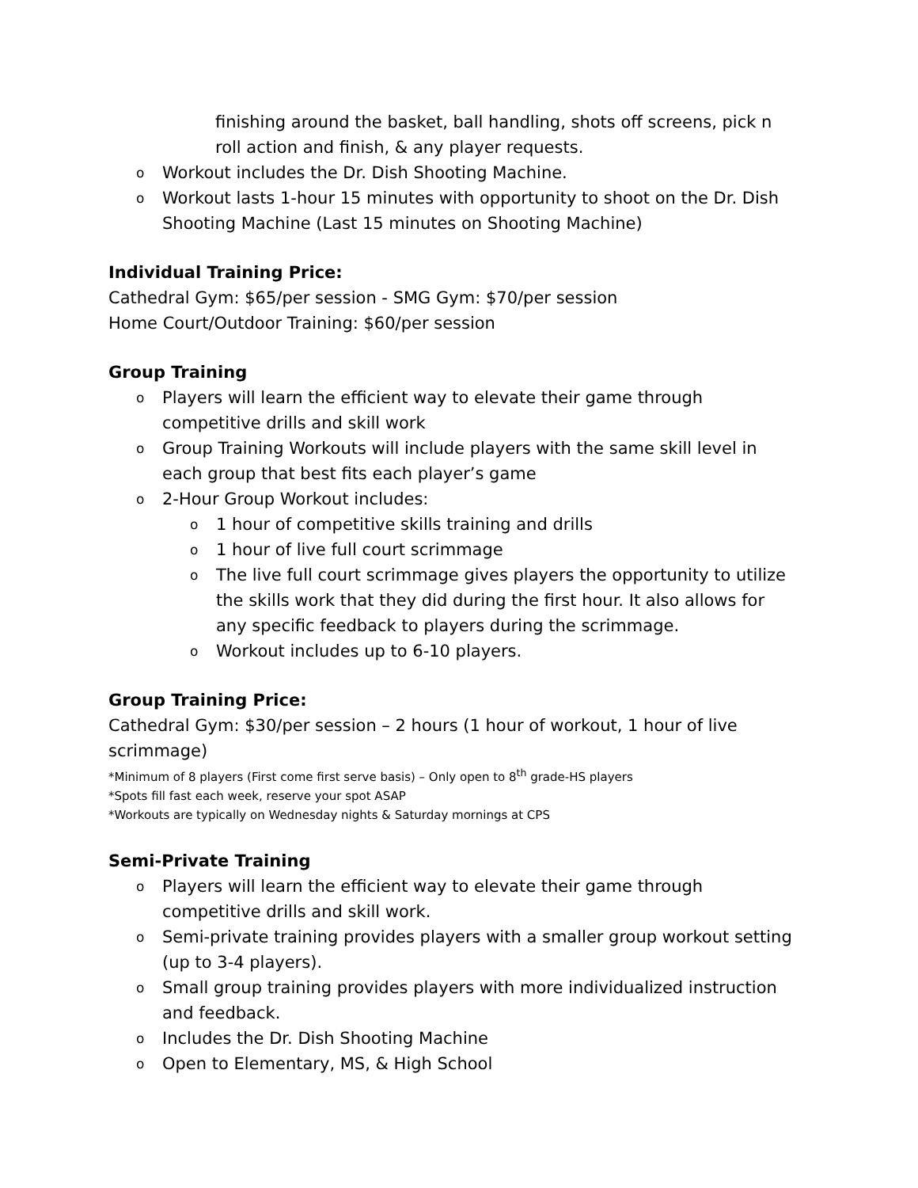finishing around the basket, ball handling, shots off screens, pick n roll action and finish, & any player requests.
o Workout includes the Dr. Dish Shooting Machine.
o Workout lasts 1-hour 15 minutes with opportunity to shoot on the Dr. Dish Shooting Machine (Last 15 minutes on Shooting Machine)
Individual Training Price:
Cathedral Gym: $65/per session - SMG Gym: $70/per session
Home Court/Outdoor Training: $60/per session
Group Training
o Players will learn the efficient way to elevate their game through competitive drills and skill work
o Group Training Workouts will include players with the same skill level in each group that best fits each player’s game
o 2-Hour Group Workout includes:
o 1 hour of competitive skills training and drills
o 1 hour of live full court scrimmage
o The live full court scrimmage gives players the opportunity to utilize the skills work that they did during the first hour. It also allows for any specific feedback to players during the scrimmage.
o Workout includes up to 6-10 players.
Group Training Price:
Cathedral Gym: $30/per session – 2 hours (1 hour of workout, 1 hour of live scrimmage)
*Minimum of 8 players (First come first serve basis) – Only open to 8<sup>th</sup> grade-HS players
*Spots fill fast each week, reserve your spot ASAP
*Workouts are typically on Wednesday nights & Saturday mornings at CPS
Semi-Private Training
o Players will learn the efficient way to elevate their game through competitive drills and skill work.
o Semi-private training provides players with a smaller group workout setting (up to 3-4 players).
o Small group training provides players with more individualized instruction and feedback.
o Includes the Dr. Dish Shooting Machine
o Open to Elementary, MS, & High School